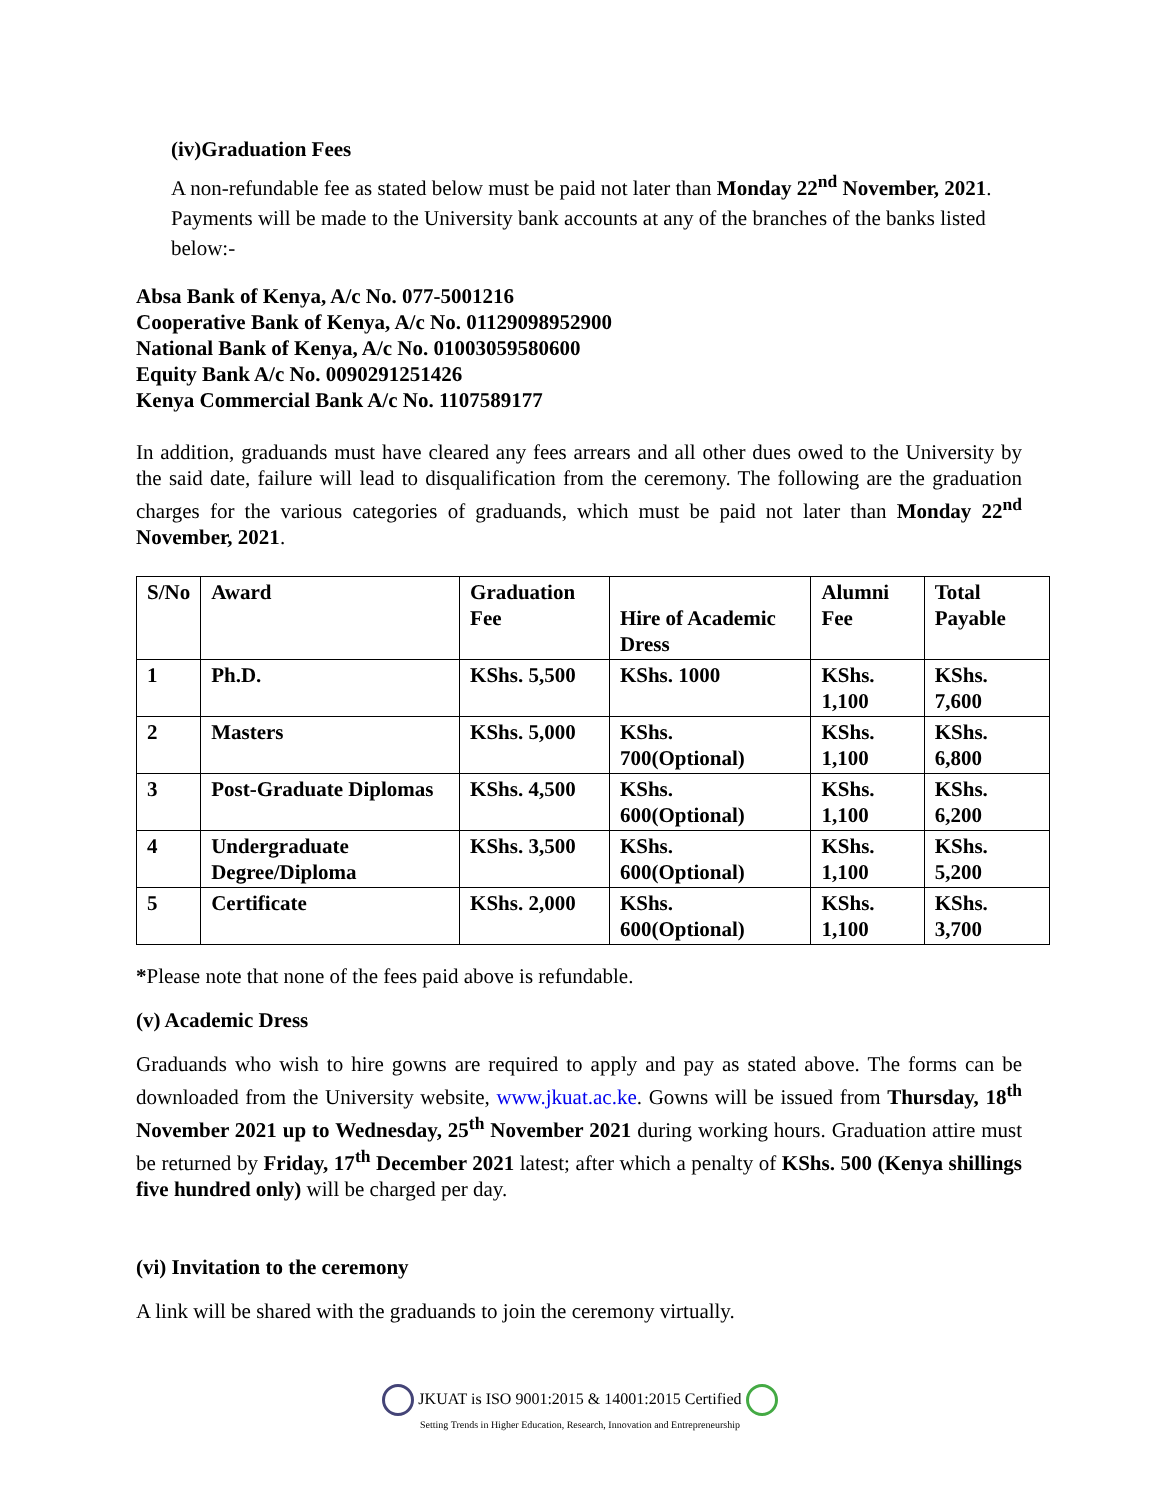(iv)Graduation Fees
A non-refundable fee as stated below must be paid not later than Monday 22<sup>nd</sup> November, 2021. Payments will be made to the University bank accounts at any of the branches of the banks listed below:-
Absa Bank of Kenya, A/c No. 077-5001216
Cooperative Bank of Kenya, A/c No. 01129098952900
National Bank of Kenya, A/c No. 01003059580600
Equity Bank A/c No. 0090291251426
Kenya Commercial Bank A/c No. 1107589177
In addition, graduands must have cleared any fees arrears and all other dues owed to the University by the said date, failure will lead to disqualification from the ceremony. The following are the graduation charges for the various categories of graduands, which must be paid not later than Monday 22<sup>nd</sup> November, 2021.
| S/No | Award | Graduation Fee | Hire of Academic Dress | Alumni Fee | Total Payable |
| 1 | Ph.D. | KShs. 5,500 | KShs. 1000 | KShs. 1,100 | KShs. 7,600 |
| 2 | Masters | KShs. 5,000 | KShs. 700(Optional) | KShs. 1,100 | KShs. 6,800 |
| 3 | Post-Graduate Diplomas | KShs. 4,500 | KShs. 600(Optional) | KShs. 1,100 | KShs. 6,200 |
| 4 | Undergraduate Degree/Diploma | KShs. 3,500 | KShs. 600(Optional) | KShs. 1,100 | KShs. 5,200 |
| 5 | Certificate | KShs. 2,000 | KShs. 600(Optional) | KShs. 1,100 | KShs. 3,700 |
*Please note that none of the fees paid above is refundable.
(v) Academic Dress
Graduands who wish to hire gowns are required to apply and pay as stated above. The forms can be downloaded from the University website, www.jkuat.ac.ke. Gowns will be issued from Thursday, 18<sup>th</sup> November 2021 up to Wednesday, 25<sup>th</sup> November 2021 during working hours. Graduation attire must be returned by Friday, 17<sup>th</sup> December 2021 latest; after which a penalty of KShs. 500 (Kenya shillings five hundred only) will be charged per day.
(vi) Invitation to the ceremony
A link will be shared with the graduands to join the ceremony virtually.
JKUAT is ISO 9001:2015 & 14001:2015 Certified
Setting Trends in Higher Education, Research, Innovation and Entrepreneurship